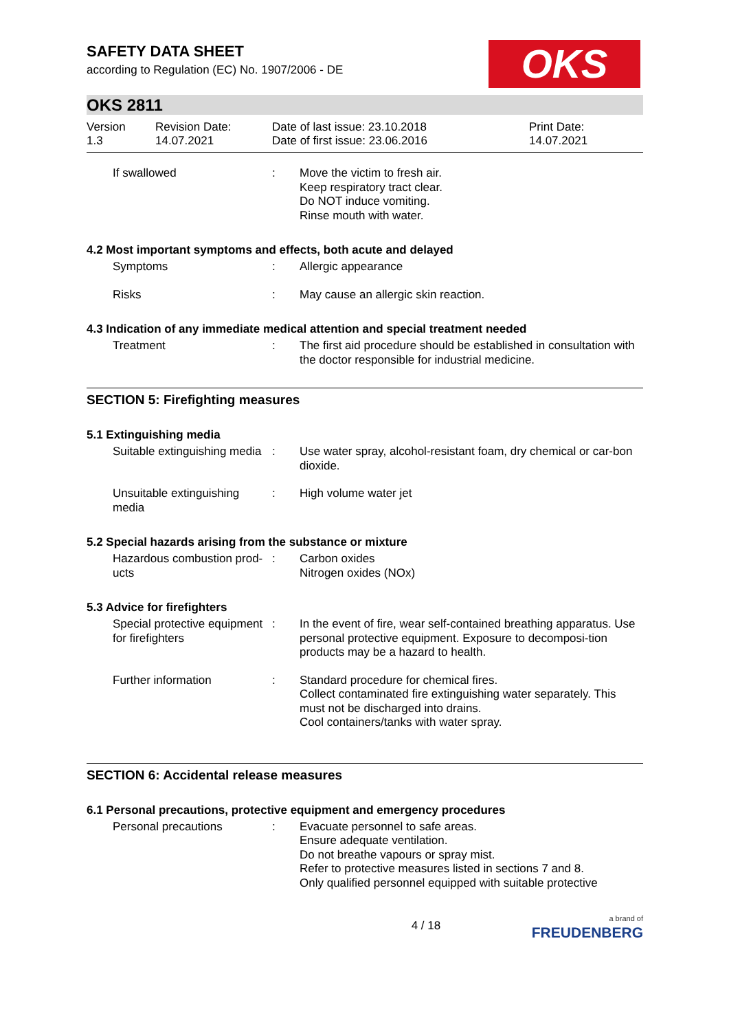SAFETY DATA SHEET
according to Regulation (EC) No. 1907/2006 - DE
OKS
OKS 2811
Version
1.3
Revision Date:
14.07.2021
Date of last issue: 23.10.2018
Date of first issue: 23.06.2016
Print Date:
14.07.2021
If swallowed : Move the victim to fresh air.
Keep respiratory tract clear.
Do NOT induce vomiting.
Rinse mouth with water.
4.2 Most important symptoms and effects, both acute and delayed
Symptoms : Allergic appearance
Risks : May cause an allergic skin reaction.
4.3 Indication of any immediate medical attention and special treatment needed
Treatment : The first aid procedure should be established in consultation with the doctor responsible for industrial medicine.
SECTION 5: Firefighting measures
5.1 Extinguishing media
Suitable extinguishing media
: Use water spray, alcohol-resistant foam, dry chemical or car-bon dioxide.
Unsuitable extinguishing media
: High volume water jet
5.2 Special hazards arising from the substance or mixture
Hazardous combustion prod-ucts
: Carbon oxides
Nitrogen oxides (NOx)
5.3 Advice for firefighters
Special protective equipment for firefighters
: In the event of fire, wear self-contained breathing apparatus. Use personal protective equipment. Exposure to decomposi-tion products may be a hazard to health.
Further information : Standard procedure for chemical fires.
Collect contaminated fire extinguishing water separately. This must not be discharged into drains.
Cool containers/tanks with water spray.
SECTION 6: Accidental release measures
6.1 Personal precautions, protective equipment and emergency procedures
Personal precautions : Evacuate personnel to safe areas.
Ensure adequate ventilation.
Do not breathe vapours or spray mist.
Refer to protective measures listed in sections 7 and 8.
Only qualified personnel equipped with suitable protective
4 / 18
a brand of
FREUDENBERG